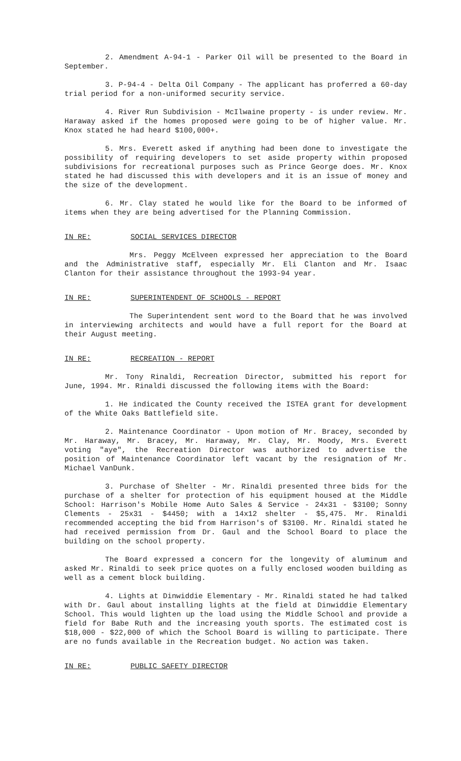2. Amendment A-94-1 - Parker Oil will be presented to the Board in September.
3. P-94-4 - Delta Oil Company - The applicant has proferred a 60-day trial period for a non-uniformed security service.
4. River Run Subdivision - McIlwaine property - is under review. Mr. Haraway asked if the homes proposed were going to be of higher value. Mr. Knox stated he had heard $100,000+.
5. Mrs. Everett asked if anything had been done to investigate the possibility of requiring developers to set aside property within proposed subdivisions for recreational purposes such as Prince George does. Mr. Knox stated he had discussed this with developers and it is an issue of money and the size of the development.
6. Mr. Clay stated he would like for the Board to be informed of items when they are being advertised for the Planning Commission.
IN RE: SOCIAL SERVICES DIRECTOR
Mrs. Peggy McElveen expressed her appreciation to the Board and the Administrative staff, especially Mr. Eli Clanton and Mr. Isaac Clanton for their assistance throughout the 1993-94 year.
IN RE: SUPERINTENDENT OF SCHOOLS - REPORT
The Superintendent sent word to the Board that he was involved in interviewing architects and would have a full report for the Board at their August meeting.
IN RE: RECREATION - REPORT
Mr. Tony Rinaldi, Recreation Director, submitted his report for June, 1994. Mr. Rinaldi discussed the following items with the Board:
1. He indicated the County received the ISTEA grant for development of the White Oaks Battlefield site.
2. Maintenance Coordinator - Upon motion of Mr. Bracey, seconded by Mr. Haraway, Mr. Bracey, Mr. Haraway, Mr. Clay, Mr. Moody, Mrs. Everett voting "aye", the Recreation Director was authorized to advertise the position of Maintenance Coordinator left vacant by the resignation of Mr. Michael VanDunk.
3. Purchase of Shelter - Mr. Rinaldi presented three bids for the purchase of a shelter for protection of his equipment housed at the Middle School: Harrison's Mobile Home Auto Sales & Service - 24x31 - $3100; Sonny Clements - 25x31 - $4450; with a 14x12 shelter - $5,475. Mr. Rinaldi recommended accepting the bid from Harrison's of $3100. Mr. Rinaldi stated he had received permission from Dr. Gaul and the School Board to place the building on the school property.
The Board expressed a concern for the longevity of aluminum and asked Mr. Rinaldi to seek price quotes on a fully enclosed wooden building as well as a cement block building.
4. Lights at Dinwiddie Elementary - Mr. Rinaldi stated he had talked with Dr. Gaul about installing lights at the field at Dinwiddie Elementary School. This would lighten up the load using the Middle School and provide a field for Babe Ruth and the increasing youth sports. The estimated cost is $18,000 - $22,000 of which the School Board is willing to participate. There are no funds available in the Recreation budget. No action was taken.
IN RE: PUBLIC SAFETY DIRECTOR